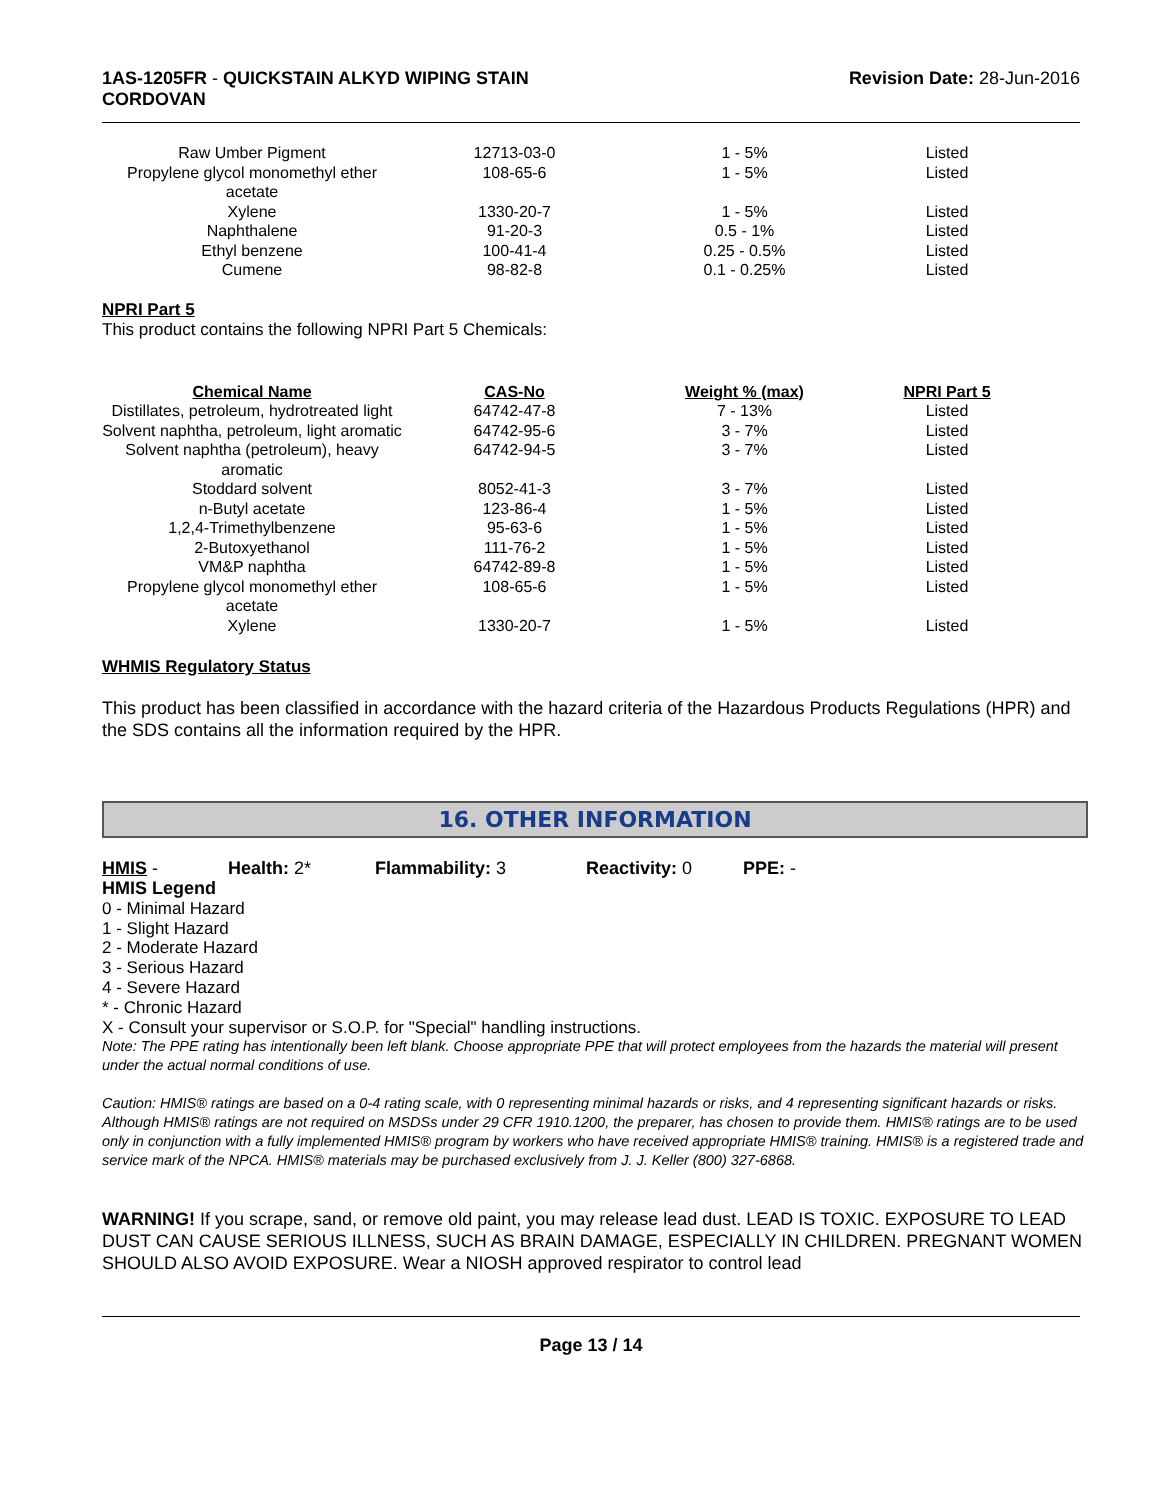1AS-1205FR - QUICKSTAIN ALKYD WIPING STAIN
CORDOVAN
Revision Date: 28-Jun-2016
| Raw Umber Pigment | 12713-03-0 | 1 - 5% | Listed |
| Propylene glycol monomethyl ether acetate | 108-65-6 | 1 - 5% | Listed |
| Xylene | 1330-20-7 | 1 - 5% | Listed |
| Naphthalene | 91-20-3 | 0.5 - 1% | Listed |
| Ethyl benzene | 100-41-4 | 0.25 - 0.5% | Listed |
| Cumene | 98-82-8 | 0.1 - 0.25% | Listed |
NPRI Part 5
This product contains the following NPRI Part 5 Chemicals:
| Chemical Name | CAS-No | Weight % (max) | NPRI Part 5 |
| --- | --- | --- | --- |
| Distillates, petroleum, hydrotreated light | 64742-47-8 | 7 - 13% | Listed |
| Solvent naphtha, petroleum, light aromatic | 64742-95-6 | 3 - 7% | Listed |
| Solvent naphtha (petroleum), heavy aromatic | 64742-94-5 | 3 - 7% | Listed |
| Stoddard solvent | 8052-41-3 | 3 - 7% | Listed |
| n-Butyl acetate | 123-86-4 | 1 - 5% | Listed |
| 1,2,4-Trimethylbenzene | 95-63-6 | 1 - 5% | Listed |
| 2-Butoxyethanol | 111-76-2 | 1 - 5% | Listed |
| VM&P naphtha | 64742-89-8 | 1 - 5% | Listed |
| Propylene glycol monomethyl ether acetate | 108-65-6 | 1 - 5% | Listed |
| Xylene | 1330-20-7 | 1 - 5% | Listed |
WHMIS Regulatory Status
This product has been classified in accordance with the hazard criteria of the Hazardous Products Regulations (HPR) and the SDS contains all the information required by the HPR.
16. OTHER INFORMATION
HMIS - Health: 2* Flammability: 3 Reactivity: 0 PPE: -
HMIS Legend
0 - Minimal Hazard
1 - Slight Hazard
2 - Moderate Hazard
3 - Serious Hazard
4 - Severe Hazard
* - Chronic Hazard
X - Consult your supervisor or S.O.P. for "Special" handling instructions.
Note: The PPE rating has intentionally been left blank. Choose appropriate PPE that will protect employees from the hazards the material will present under the actual normal conditions of use.
Caution: HMIS® ratings are based on a 0-4 rating scale, with 0 representing minimal hazards or risks, and 4 representing significant hazards or risks. Although HMIS® ratings are not required on MSDSs under 29 CFR 1910.1200, the preparer, has chosen to provide them. HMIS® ratings are to be used only in conjunction with a fully implemented HMIS® program by workers who have received appropriate HMIS® training. HMIS® is a registered trade and service mark of the NPCA. HMIS® materials may be purchased exclusively from J. J. Keller (800) 327-6868.
WARNING! If you scrape, sand, or remove old paint, you may release lead dust. LEAD IS TOXIC. EXPOSURE TO LEAD DUST CAN CAUSE SERIOUS ILLNESS, SUCH AS BRAIN DAMAGE, ESPECIALLY IN CHILDREN. PREGNANT WOMEN SHOULD ALSO AVOID EXPOSURE. Wear a NIOSH approved respirator to control lead
Page 13 / 14